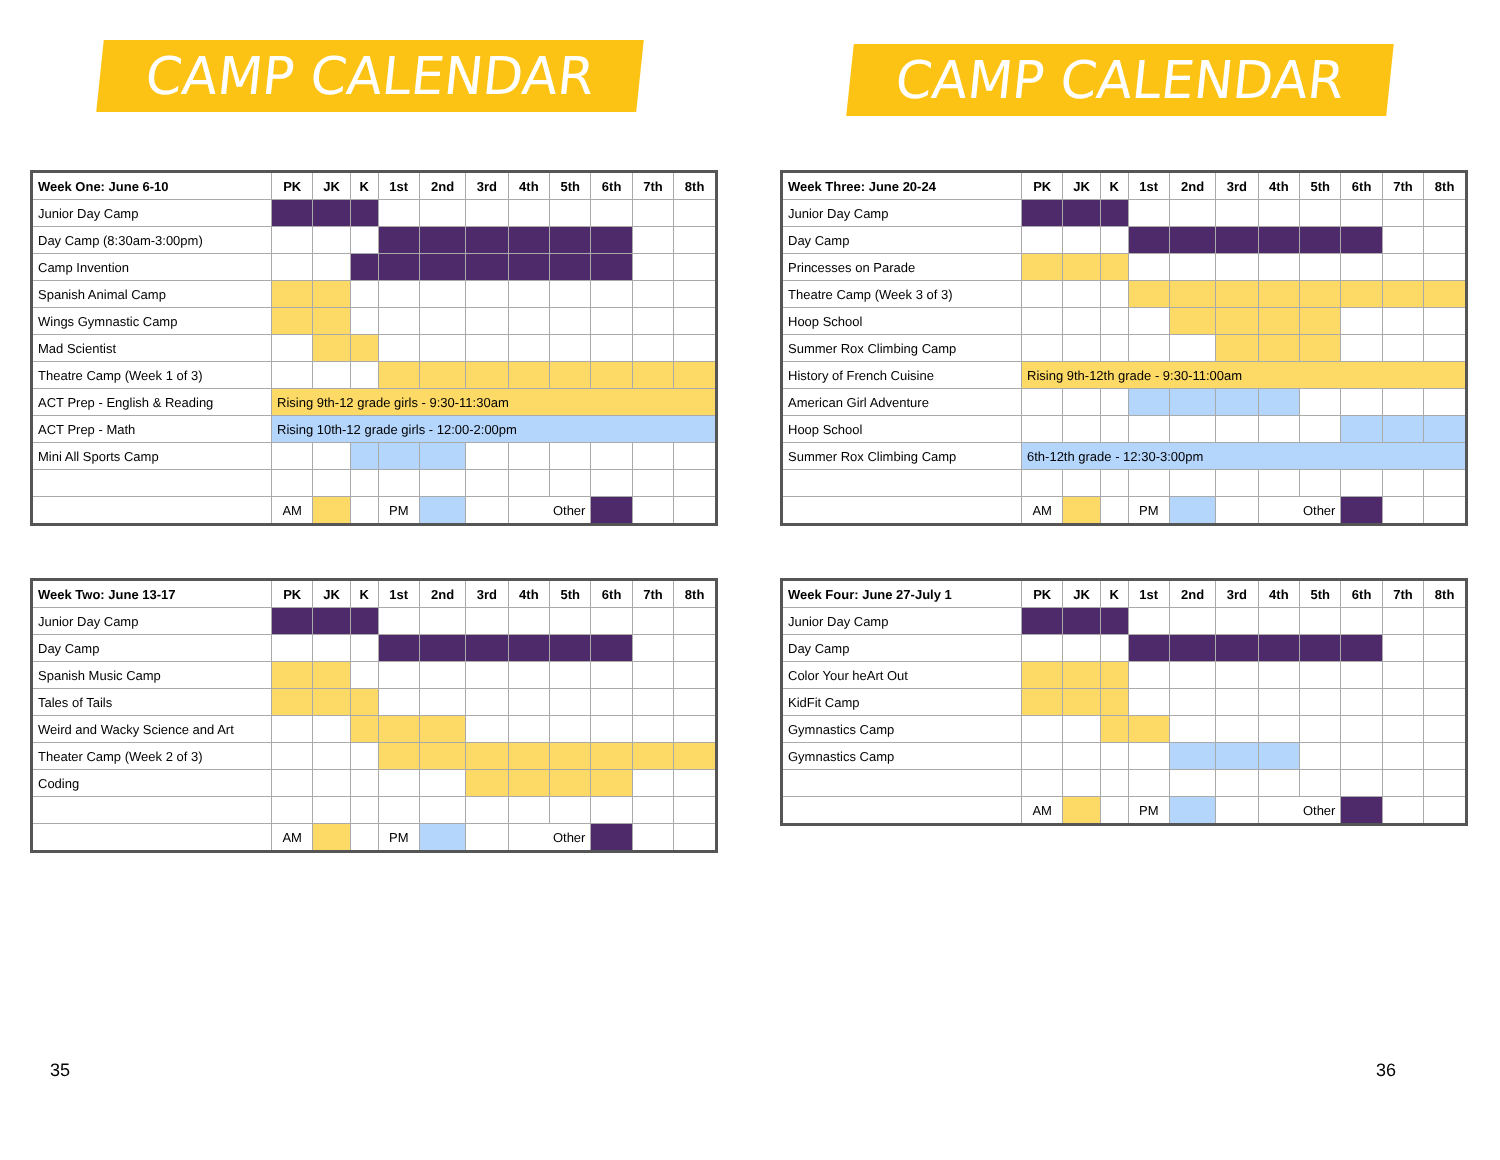CAMP CALENDAR
| Week One: June 6-10 | PK | JK | K | 1st | 2nd | 3rd | 4th | 5th | 6th | 7th | 8th |
| --- | --- | --- | --- | --- | --- | --- | --- | --- | --- | --- | --- |
| Junior Day Camp | | | | | | | | | | | |
| Day Camp (8:30am-3:00pm) | | | | | | | | | | | |
| Camp Invention | | | | | | | | | | | |
| Spanish Animal Camp | | | | | | | | | | | |
| Wings Gymnastic Camp | | | | | | | | | | | |
| Mad Scientist | | | | | | | | | | | |
| Theatre Camp (Week 1 of 3) | | | | | | | | | | | |
| ACT Prep - English & Reading | Rising 9th-12 grade girls - 9:30-11:30am | | | | | | | | | | |
| ACT Prep - Math | Rising 10th-12 grade girls - 12:00-2:00pm | | | | | | | | | | |
| Mini All Sports Camp | | | | | | | | | | | |
| | AM | | | PM | | | Other | | | | |
| Week Two: June 13-17 | PK | JK | K | 1st | 2nd | 3rd | 4th | 5th | 6th | 7th | 8th |
| --- | --- | --- | --- | --- | --- | --- | --- | --- | --- | --- | --- |
| Junior Day Camp | | | | | | | | | | | |
| Day Camp | | | | | | | | | | | |
| Spanish Music Camp | | | | | | | | | | | |
| Tales of Tails | | | | | | | | | | | |
| Weird and Wacky Science and Art | | | | | | | | | | | |
| Theater Camp (Week 2 of 3) | | | | | | | | | | | |
| Coding | | | | | | | | | | | |
| | AM | | | PM | | | Other | | | | |
CAMP CALENDAR
| Week Three: June 20-24 | PK | JK | K | 1st | 2nd | 3rd | 4th | 5th | 6th | 7th | 8th |
| --- | --- | --- | --- | --- | --- | --- | --- | --- | --- | --- | --- |
| Junior Day Camp | | | | | | | | | | | |
| Day Camp | | | | | | | | | | | |
| Princesses on Parade | | | | | | | | | | | |
| Theatre Camp (Week 3 of 3) | | | | | | | | | | | |
| Hoop School | | | | | | | | | | | |
| Summer Rox Climbing Camp | | | | | | | | | | | |
| History of French Cuisine | Rising 9th-12th grade - 9:30-11:00am | | | | | | | | | | |
| American Girl Adventure | | | | | | | | | | | |
| Hoop School | | | | | | | | | | | |
| Summer Rox Climbing Camp | 6th-12th grade - 12:30-3:00pm | | | | | | | | | | |
| | AM | | | PM | | | Other | | | | |
| Week Four: June 27-July 1 | PK | JK | K | 1st | 2nd | 3rd | 4th | 5th | 6th | 7th | 8th |
| --- | --- | --- | --- | --- | --- | --- | --- | --- | --- | --- | --- |
| Junior Day Camp | | | | | | | | | | | |
| Day Camp | | | | | | | | | | | |
| Color Your heArt Out | | | | | | | | | | | |
| KidFit Camp | | | | | | | | | | | |
| Gymnastics Camp | | | | | | | | | | | |
| Gymnastics Camp | | | | | | | | | | | |
| | AM | | | PM | | | Other | | | | |
35 36